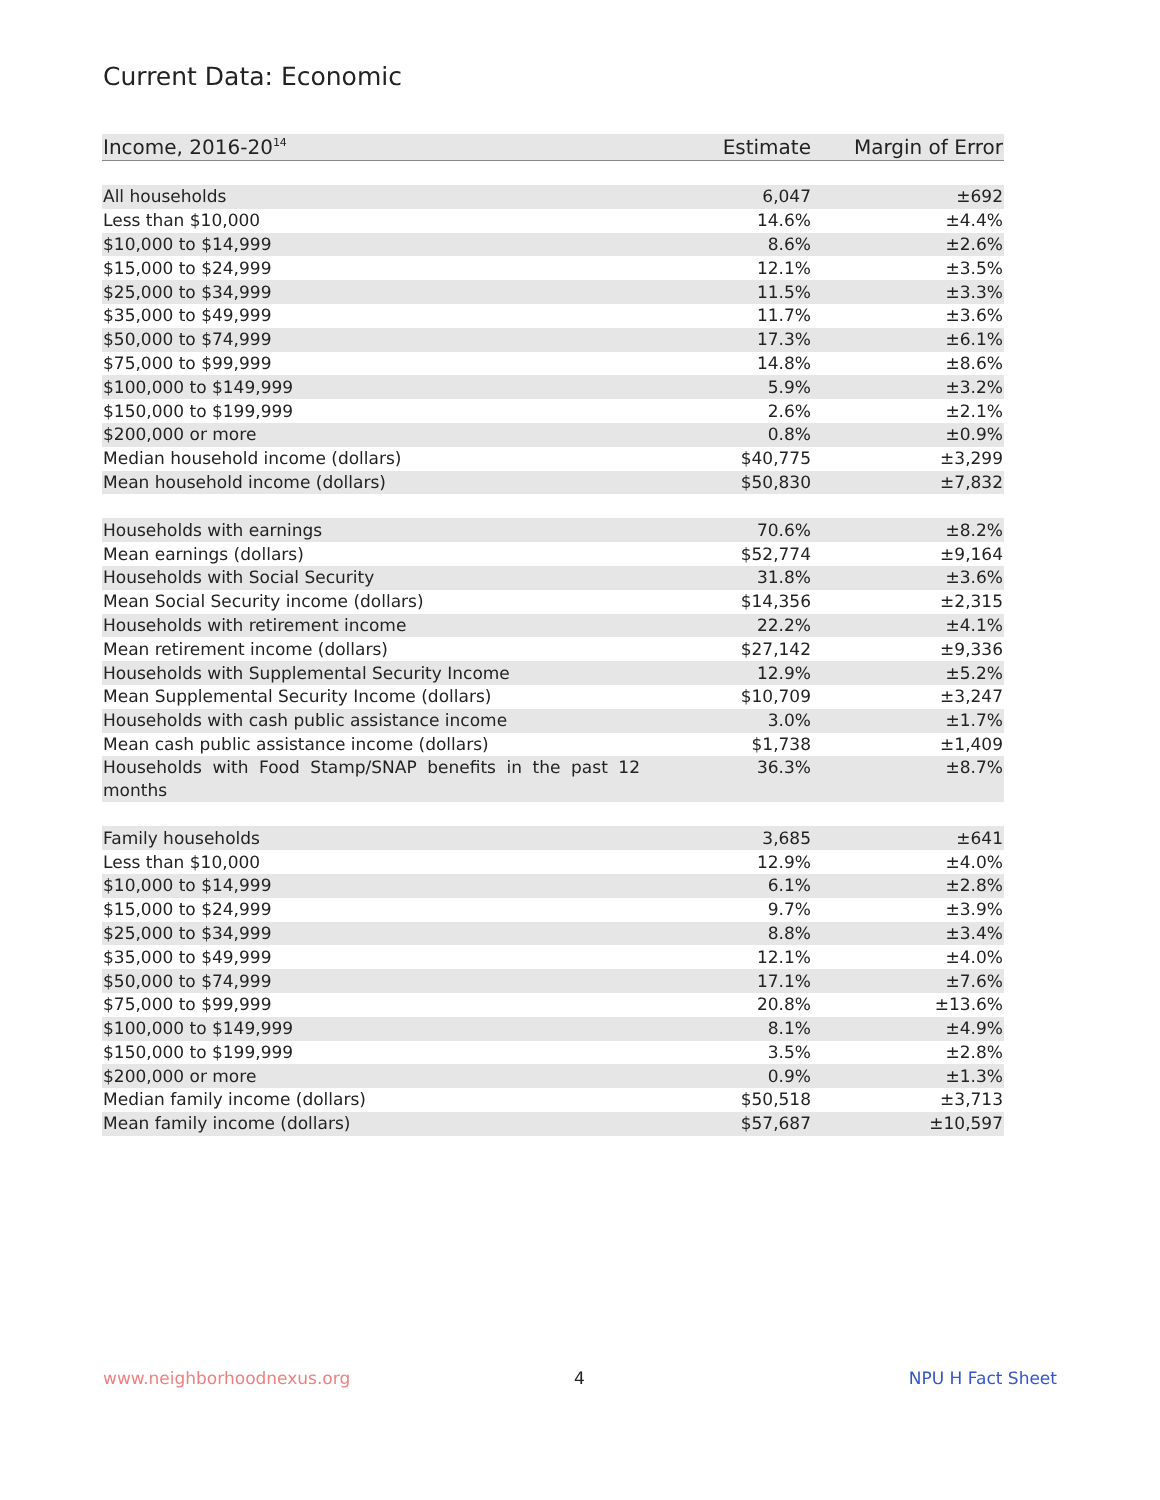Current Data: Economic
| Income, 2016-20<sup>14</sup> | Estimate | Margin of Error |
| --- | --- | --- |
| All households | 6,047 | ±692 |
| Less than $10,000 | 14.6% | ±4.4% |
| $10,000 to $14,999 | 8.6% | ±2.6% |
| $15,000 to $24,999 | 12.1% | ±3.5% |
| $25,000 to $34,999 | 11.5% | ±3.3% |
| $35,000 to $49,999 | 11.7% | ±3.6% |
| $50,000 to $74,999 | 17.3% | ±6.1% |
| $75,000 to $99,999 | 14.8% | ±8.6% |
| $100,000 to $149,999 | 5.9% | ±3.2% |
| $150,000 to $199,999 | 2.6% | ±2.1% |
| $200,000 or more | 0.8% | ±0.9% |
| Median household income (dollars) | $40,775 | ±3,299 |
| Mean household income (dollars) | $50,830 | ±7,832 |
| Households with earnings | 70.6% | ±8.2% |
| Mean earnings (dollars) | $52,774 | ±9,164 |
| Households with Social Security | 31.8% | ±3.6% |
| Mean Social Security income (dollars) | $14,356 | ±2,315 |
| Households with retirement income | 22.2% | ±4.1% |
| Mean retirement income (dollars) | $27,142 | ±9,336 |
| Households with Supplemental Security Income | 12.9% | ±5.2% |
| Mean Supplemental Security Income (dollars) | $10,709 | ±3,247 |
| Households with cash public assistance income | 3.0% | ±1.7% |
| Mean cash public assistance income (dollars) | $1,738 | ±1,409 |
| Households with Food Stamp/SNAP benefits in the past 12 months | 36.3% | ±8.7% |
| Family households | 3,685 | ±641 |
| Less than $10,000 | 12.9% | ±4.0% |
| $10,000 to $14,999 | 6.1% | ±2.8% |
| $15,000 to $24,999 | 9.7% | ±3.9% |
| $25,000 to $34,999 | 8.8% | ±3.4% |
| $35,000 to $49,999 | 12.1% | ±4.0% |
| $50,000 to $74,999 | 17.1% | ±7.6% |
| $75,000 to $99,999 | 20.8% | ±13.6% |
| $100,000 to $149,999 | 8.1% | ±4.9% |
| $150,000 to $199,999 | 3.5% | ±2.8% |
| $200,000 or more | 0.9% | ±1.3% |
| Median family income (dollars) | $50,518 | ±3,713 |
| Mean family income (dollars) | $57,687 | ±10,597 |
www.neighborhoodnexus.org 4 NPU H Fact Sheet